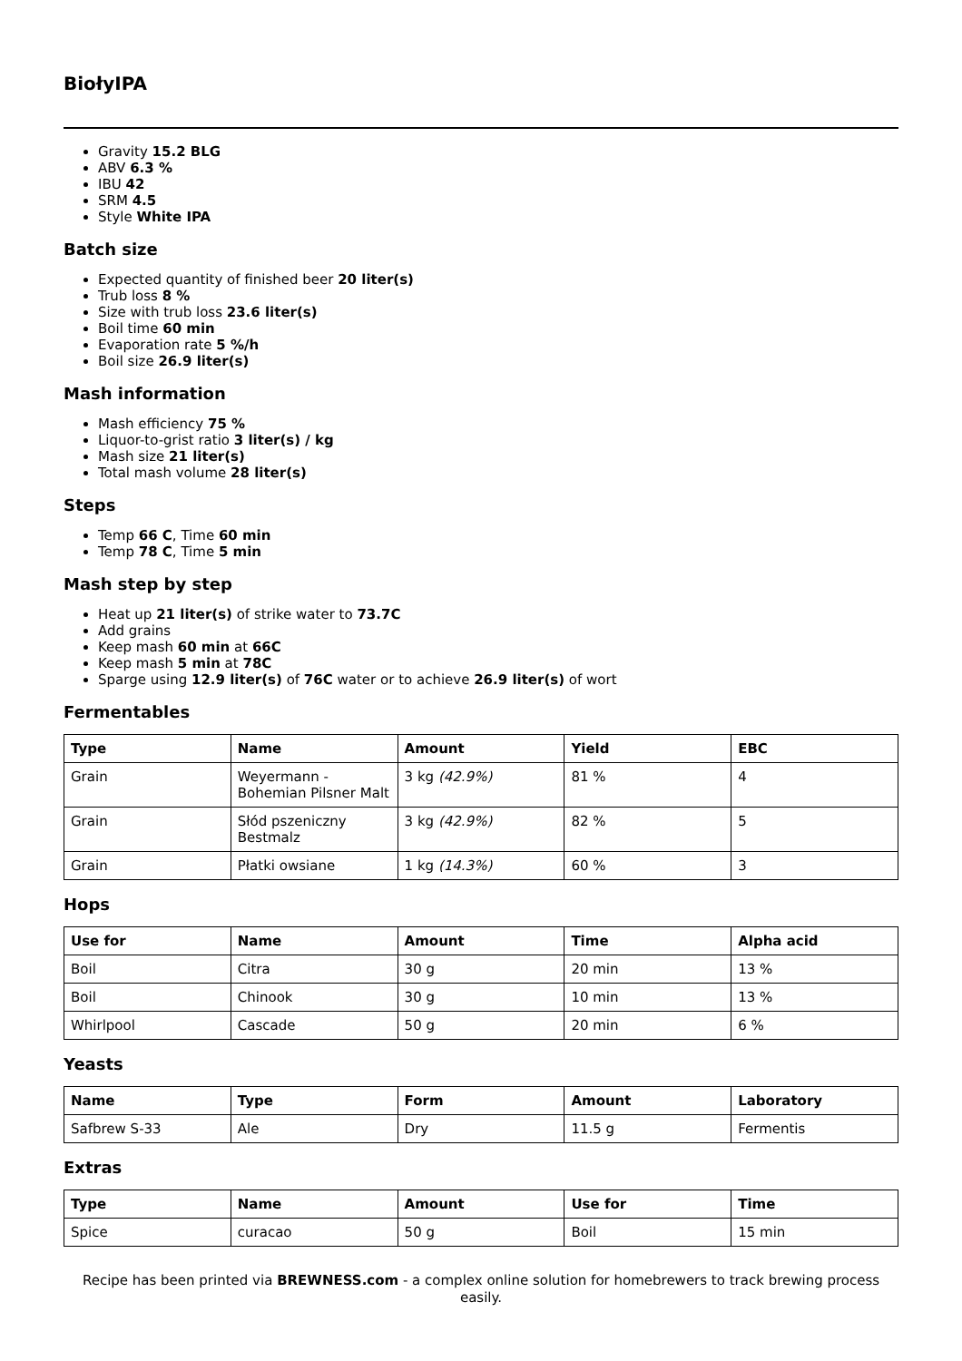BiołyIPA
Gravity 15.2 BLG
ABV 6.3 %
IBU 42
SRM 4.5
Style White IPA
Batch size
Expected quantity of finished beer 20 liter(s)
Trub loss 8 %
Size with trub loss 23.6 liter(s)
Boil time 60 min
Evaporation rate 5 %/h
Boil size 26.9 liter(s)
Mash information
Mash efficiency 75 %
Liquor-to-grist ratio 3 liter(s) / kg
Mash size 21 liter(s)
Total mash volume 28 liter(s)
Steps
Temp 66 C, Time 60 min
Temp 78 C, Time 5 min
Mash step by step
Heat up 21 liter(s) of strike water to 73.7C
Add grains
Keep mash 60 min at 66C
Keep mash 5 min at 78C
Sparge using 12.9 liter(s) of 76C water or to achieve 26.9 liter(s) of wort
Fermentables
| Type | Name | Amount | Yield | EBC |
| --- | --- | --- | --- | --- |
| Grain | Weyermann - Bohemian Pilsner Malt | 3 kg (42.9%) | 81 % | 4 |
| Grain | Słód pszeniczny Bestmalz | 3 kg (42.9%) | 82 % | 5 |
| Grain | Płatki owsiane | 1 kg (14.3%) | 60 % | 3 |
Hops
| Use for | Name | Amount | Time | Alpha acid |
| --- | --- | --- | --- | --- |
| Boil | Citra | 30 g | 20 min | 13 % |
| Boil | Chinook | 30 g | 10 min | 13 % |
| Whirlpool | Cascade | 50 g | 20 min | 6 % |
Yeasts
| Name | Type | Form | Amount | Laboratory |
| --- | --- | --- | --- | --- |
| Safbrew S-33 | Ale | Dry | 11.5 g | Fermentis |
Extras
| Type | Name | Amount | Use for | Time |
| --- | --- | --- | --- | --- |
| Spice | curacao | 50 g | Boil | 15 min |
Recipe has been printed via BREWNESS.com - a complex online solution for homebrewers to track brewing process easily.